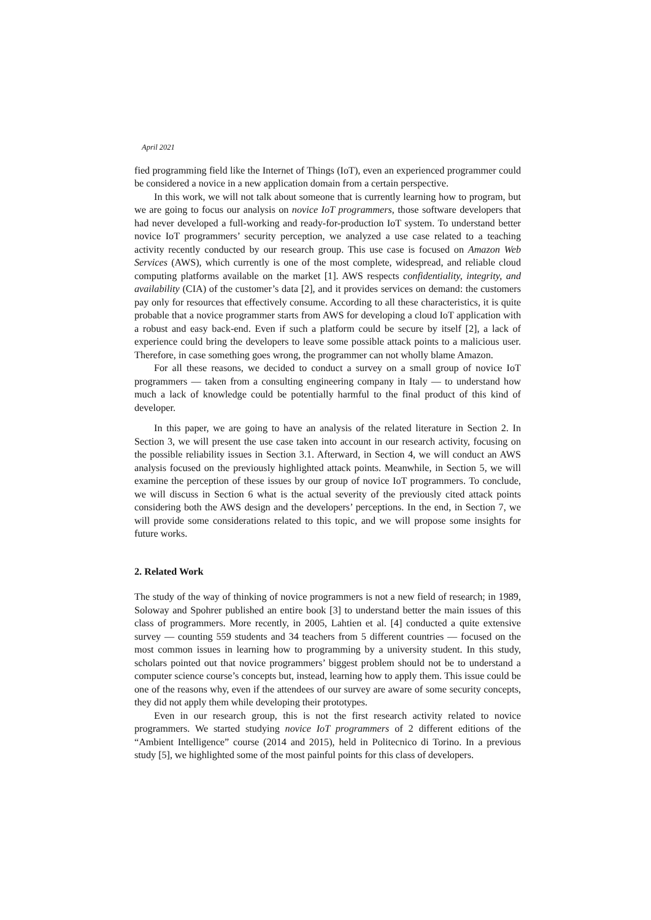April 2021
fied programming field like the Internet of Things (IoT), even an experienced programmer could be considered a novice in a new application domain from a certain perspective.
In this work, we will not talk about someone that is currently learning how to program, but we are going to focus our analysis on novice IoT programmers, those software developers that had never developed a full-working and ready-for-production IoT system. To understand better novice IoT programmers’ security perception, we analyzed a use case related to a teaching activity recently conducted by our research group. This use case is focused on Amazon Web Services (AWS), which currently is one of the most complete, widespread, and reliable cloud computing platforms available on the market [1]. AWS respects confidentiality, integrity, and availability (CIA) of the customer’s data [2], and it provides services on demand: the customers pay only for resources that effectively consume. According to all these characteristics, it is quite probable that a novice programmer starts from AWS for developing a cloud IoT application with a robust and easy back-end. Even if such a platform could be secure by itself [2], a lack of experience could bring the developers to leave some possible attack points to a malicious user. Therefore, in case something goes wrong, the programmer can not wholly blame Amazon.
For all these reasons, we decided to conduct a survey on a small group of novice IoT programmers — taken from a consulting engineering company in Italy — to understand how much a lack of knowledge could be potentially harmful to the final product of this kind of developer.
In this paper, we are going to have an analysis of the related literature in Section 2. In Section 3, we will present the use case taken into account in our research activity, focusing on the possible reliability issues in Section 3.1. Afterward, in Section 4, we will conduct an AWS analysis focused on the previously highlighted attack points. Meanwhile, in Section 5, we will examine the perception of these issues by our group of novice IoT programmers. To conclude, we will discuss in Section 6 what is the actual severity of the previously cited attack points considering both the AWS design and the developers’ perceptions. In the end, in Section 7, we will provide some considerations related to this topic, and we will propose some insights for future works.
2. Related Work
The study of the way of thinking of novice programmers is not a new field of research; in 1989, Soloway and Spohrer published an entire book [3] to understand better the main issues of this class of programmers. More recently, in 2005, Lahtien et al. [4] conducted a quite extensive survey — counting 559 students and 34 teachers from 5 different countries — focused on the most common issues in learning how to programming by a university student. In this study, scholars pointed out that novice programmers’ biggest problem should not be to understand a computer science course’s concepts but, instead, learning how to apply them. This issue could be one of the reasons why, even if the attendees of our survey are aware of some security concepts, they did not apply them while developing their prototypes.
Even in our research group, this is not the first research activity related to novice programmers. We started studying novice IoT programmers of 2 different editions of the “Ambient Intelligence” course (2014 and 2015), held in Politecnico di Torino. In a previous study [5], we highlighted some of the most painful points for this class of developers.